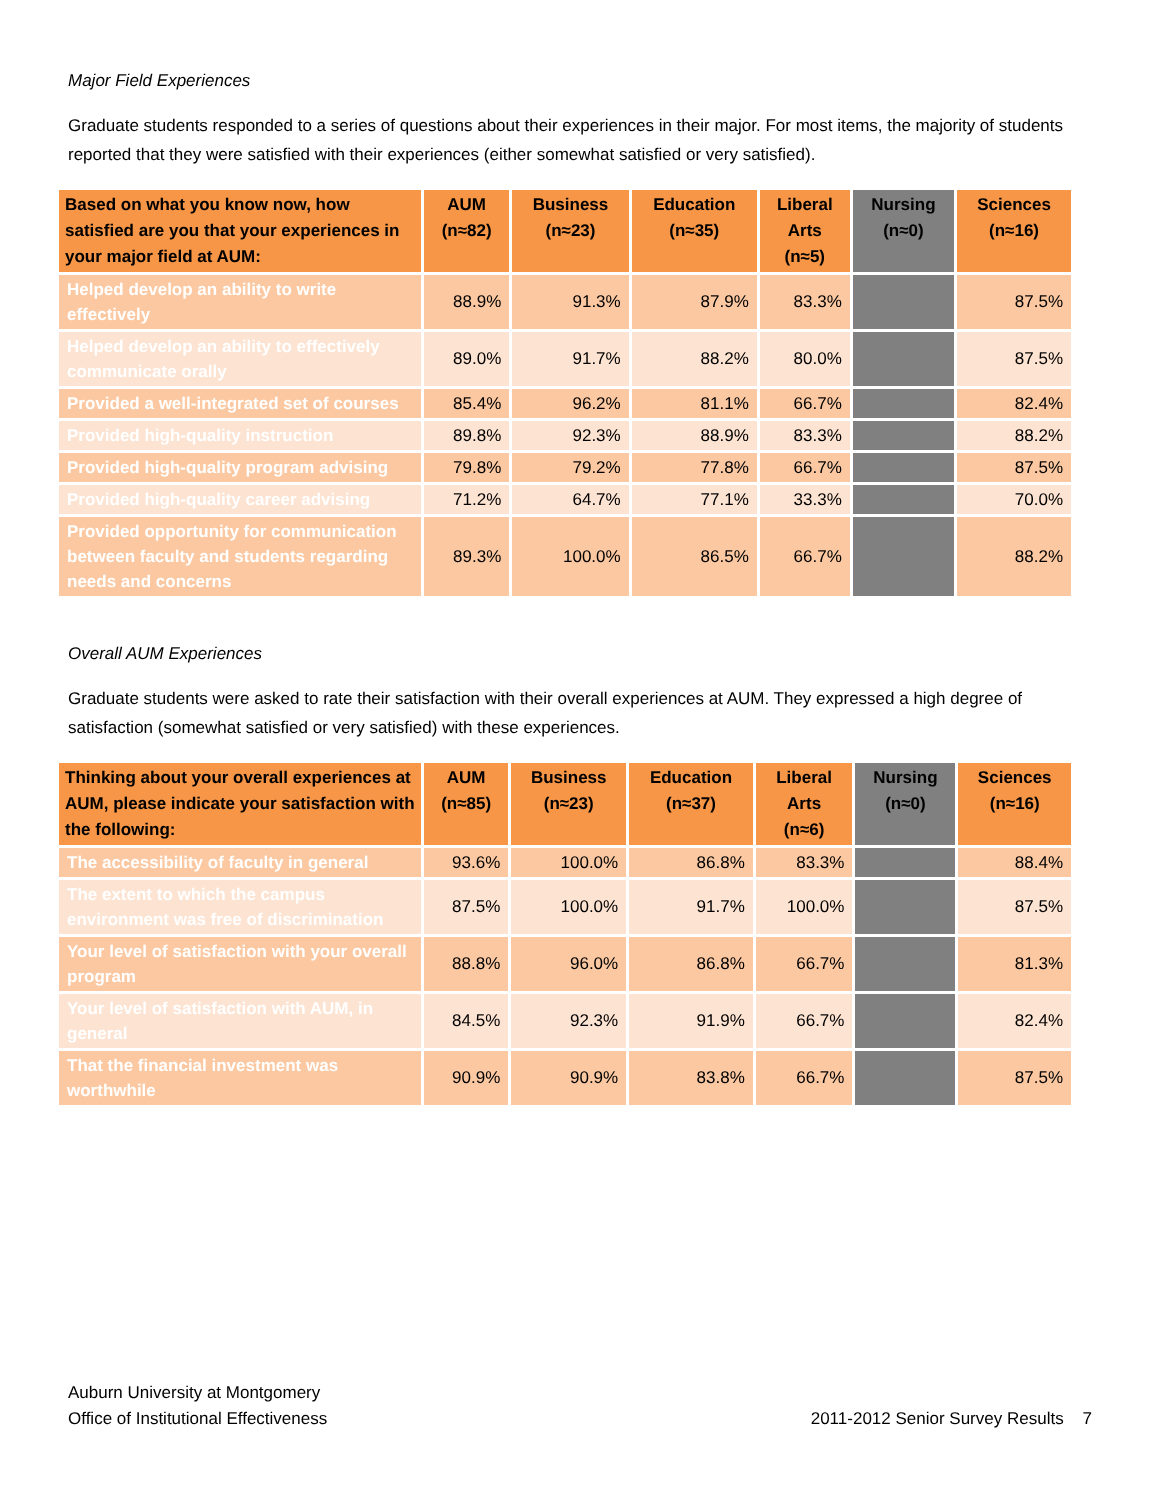Major Field Experiences
Graduate students responded to a series of questions about their experiences in their major. For most items, the majority of students reported that they were satisfied with their experiences (either somewhat satisfied or very satisfied).
| Based on what you know now, how satisfied are you that your experiences in your major field at AUM: | AUM (n≈82) | Business (n≈23) | Education (n≈35) | Liberal Arts (n≈5) | Nursing (n≈0) | Sciences (n≈16) |
| --- | --- | --- | --- | --- | --- | --- |
| Helped develop an ability to write effectively | 88.9% | 91.3% | 87.9% | 83.3% | | 87.5% |
| Helped develop an ability to effectively communicate orally | 89.0% | 91.7% | 88.2% | 80.0% | | 87.5% |
| Provided a well-integrated set of courses | 85.4% | 96.2% | 81.1% | 66.7% | | 82.4% |
| Provided high-quality instruction | 89.8% | 92.3% | 88.9% | 83.3% | | 88.2% |
| Provided high-quality program advising | 79.8% | 79.2% | 77.8% | 66.7% | | 87.5% |
| Provided high-quality career advising | 71.2% | 64.7% | 77.1% | 33.3% | | 70.0% |
| Provided opportunity for communication between faculty and students regarding needs and concerns | 89.3% | 100.0% | 86.5% | 66.7% | | 88.2% |
Overall AUM Experiences
Graduate students were asked to rate their satisfaction with their overall experiences at AUM. They expressed a high degree of satisfaction (somewhat satisfied or very satisfied) with these experiences.
| Thinking about your overall experiences at AUM, please indicate your satisfaction with the following: | AUM (n≈85) | Business (n≈23) | Education (n≈37) | Liberal Arts (n≈6) | Nursing (n≈0) | Sciences (n≈16) |
| --- | --- | --- | --- | --- | --- | --- |
| The accessibility of faculty in general | 93.6% | 100.0% | 86.8% | 83.3% | | 88.4% |
| The extent to which the campus environment was free of discrimination | 87.5% | 100.0% | 91.7% | 100.0% | | 87.5% |
| Your level of satisfaction with your overall program | 88.8% | 96.0% | 86.8% | 66.7% | | 81.3% |
| Your level of satisfaction with AUM, in general | 84.5% | 92.3% | 91.9% | 66.7% | | 82.4% |
| That the financial investment was worthwhile | 90.9% | 90.9% | 83.8% | 66.7% | | 87.5% |
Auburn University at Montgomery
Office of Institutional Effectiveness
2011-2012 Senior Survey Results 7